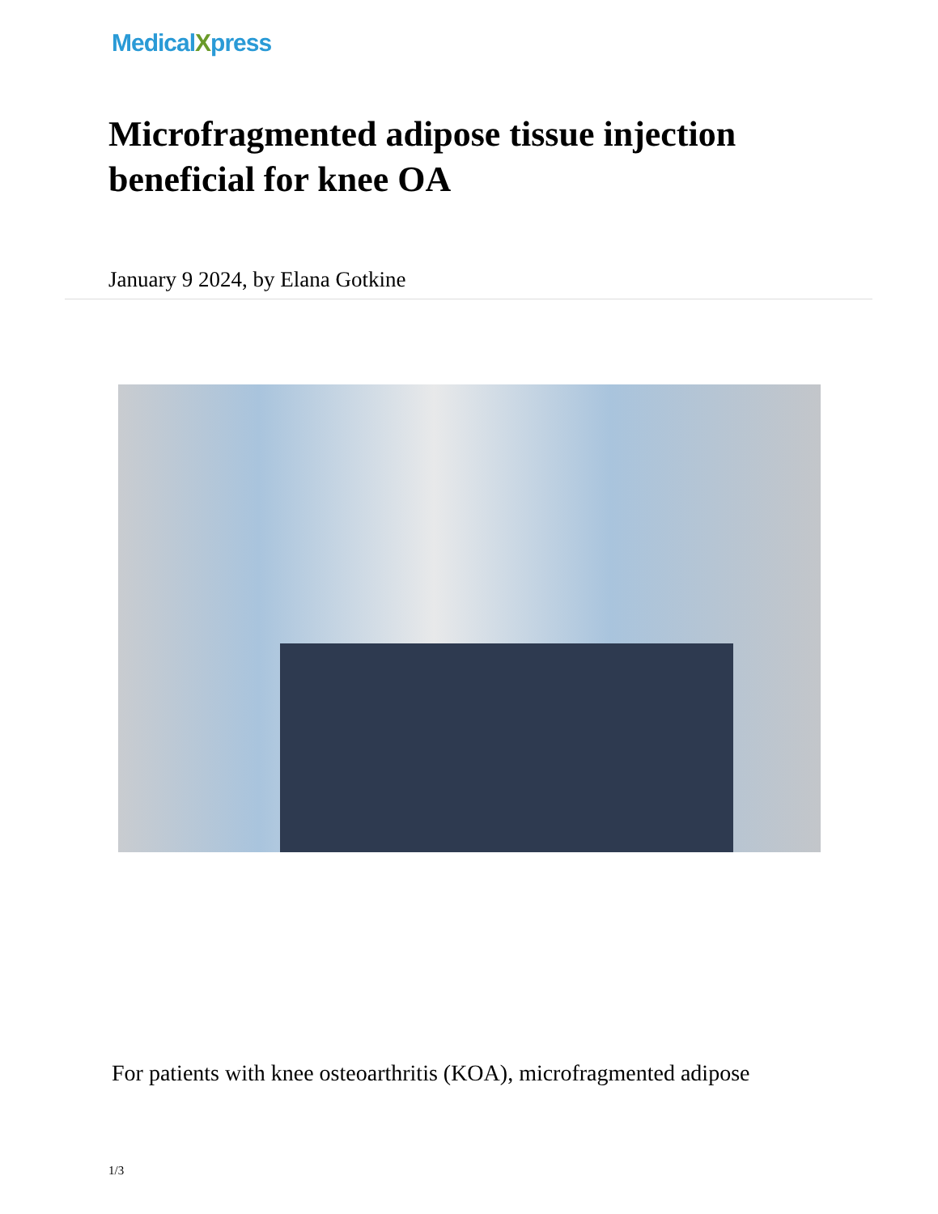MedicalXpress
Microfragmented adipose tissue injection beneficial for knee OA
January 9 2024, by Elana Gotkine
For patients with knee osteoarthritis (KOA), microfragmented adipose
1/3